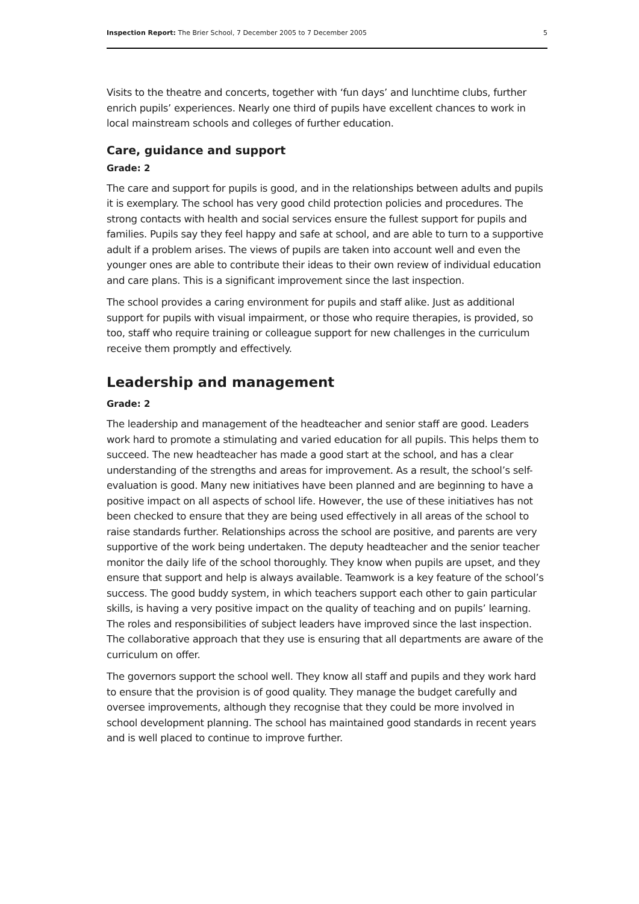Inspection Report: The Brier School, 7 December 2005 to 7 December 2005 5
Visits to the theatre and concerts, together with ‘fun days’ and lunchtime clubs, further enrich pupils’ experiences. Nearly one third of pupils have excellent chances to work in local mainstream schools and colleges of further education.
Care, guidance and support
Grade: 2
The care and support for pupils is good, and in the relationships between adults and pupils it is exemplary. The school has very good child protection policies and procedures. The strong contacts with health and social services ensure the fullest support for pupils and families. Pupils say they feel happy and safe at school, and are able to turn to a supportive adult if a problem arises. The views of pupils are taken into account well and even the younger ones are able to contribute their ideas to their own review of individual education and care plans. This is a significant improvement since the last inspection.
The school provides a caring environment for pupils and staff alike. Just as additional support for pupils with visual impairment, or those who require therapies, is provided, so too, staff who require training or colleague support for new challenges in the curriculum receive them promptly and effectively.
Leadership and management
Grade: 2
The leadership and management of the headteacher and senior staff are good. Leaders work hard to promote a stimulating and varied education for all pupils. This helps them to succeed. The new headteacher has made a good start at the school, and has a clear understanding of the strengths and areas for improvement. As a result, the school’s self-evaluation is good. Many new initiatives have been planned and are beginning to have a positive impact on all aspects of school life. However, the use of these initiatives has not been checked to ensure that they are being used effectively in all areas of the school to raise standards further. Relationships across the school are positive, and parents are very supportive of the work being undertaken. The deputy headteacher and the senior teacher monitor the daily life of the school thoroughly. They know when pupils are upset, and they ensure that support and help is always available. Teamwork is a key feature of the school’s success. The good buddy system, in which teachers support each other to gain particular skills, is having a very positive impact on the quality of teaching and on pupils’ learning. The roles and responsibilities of subject leaders have improved since the last inspection. The collaborative approach that they use is ensuring that all departments are aware of the curriculum on offer.
The governors support the school well. They know all staff and pupils and they work hard to ensure that the provision is of good quality. They manage the budget carefully and oversee improvements, although they recognise that they could be more involved in school development planning. The school has maintained good standards in recent years and is well placed to continue to improve further.